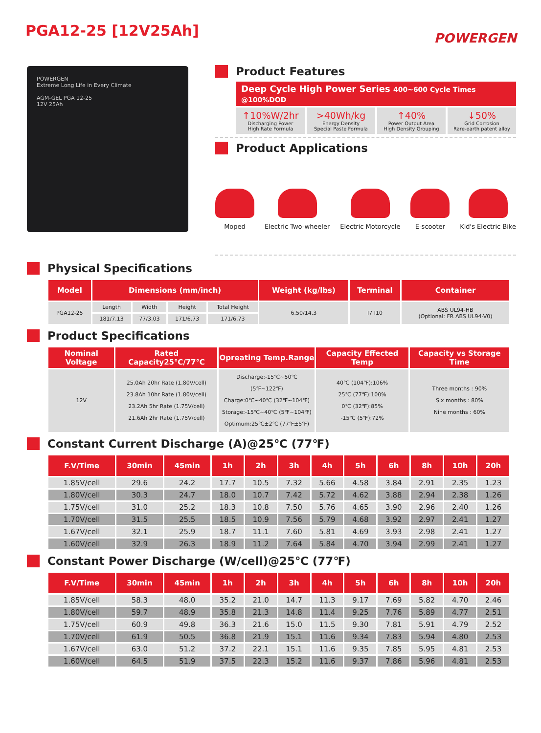PGA12-25 [12V25Ah]
POWERGEN
POWERGEN
Extreme Long Life in Every Climate
AGM-GEL PGA 12-25
12V 25Ah
Product Features
Deep Cycle High Power Series 400~600 Cycle Times @100%DOD
↑10%W/2hr
Discharging Power
High Rate Formula
>40Wh/kg
Energy Density
Special Paste Formula
↑40%
Power Output Area
High Density Grouping
↓50%
Grid Corrosion
Rare-earth patent alloy
Product Applications
Moped Electric Two-wheeler Electric Motorcycle E-scooter Kid's Electric Bike
Physical Specifications
| Model | Dimensions (mm/inch) | | | | Weight (kg/lbs) | Terminal | Container |
| --- | --- | --- | --- | --- | --- | --- | --- |
| PGA12-25 | Length | Width | Height | Total Height | 6.50/14.3 | I7 I10 | ABS UL94-HB (Optional: FR ABS UL94-V0) |
| | 181/7.13 | 77/3.03 | 171/6.73 | 171/6.73 | | | |
Product Specifications
| Nominal Voltage | Rated Capacity25℃/77℃ | Opreating Temp.Range | Capacity Effected Temp | Capacity vs Storage Time |
| --- | --- | --- | --- | --- |
| 12V | 25.0Ah 20hr Rate (1.80V/cell) 23.8Ah 10hr Rate (1.80V/cell) 23.2Ah 5hr Rate (1.75V/cell) 21.6Ah 2hr Rate (1.75V/cell) | Discharge:-15℃~50℃ (5℉~122℉) Charge:0℃~40℃ (32℉~104℉) Storage:-15℃~40℃ (5℉~104℉) Optimum:25℃±2℃ (77℉±5℉) | 40℃ (104℉):106% 25℃ (77℉):100% 0℃ (32℉):85% -15℃ (5℉):72% | Three months : 90% Six months : 80% Nine months : 60% |
Constant Current Discharge (A)@25℃ (77℉)
| F.V/Time | 30min | 45min | 1h | 2h | 3h | 4h | 5h | 6h | 8h | 10h | 20h |
| --- | --- | --- | --- | --- | --- | --- | --- | --- | --- | --- | --- |
| 1.85V/cell | 29.6 | 24.2 | 17.7 | 10.5 | 7.32 | 5.66 | 4.58 | 3.84 | 2.91 | 2.35 | 1.23 |
| 1.80V/cell | 30.3 | 24.7 | 18.0 | 10.7 | 7.42 | 5.72 | 4.62 | 3.88 | 2.94 | 2.38 | 1.26 |
| 1.75V/cell | 31.0 | 25.2 | 18.3 | 10.8 | 7.50 | 5.76 | 4.65 | 3.90 | 2.96 | 2.40 | 1.26 |
| 1.70V/cell | 31.5 | 25.5 | 18.5 | 10.9 | 7.56 | 5.79 | 4.68 | 3.92 | 2.97 | 2.41 | 1.27 |
| 1.67V/cell | 32.1 | 25.9 | 18.7 | 11.1 | 7.60 | 5.81 | 4.69 | 3.93 | 2.98 | 2.41 | 1.27 |
| 1.60V/cell | 32.9 | 26.3 | 18.9 | 11.2 | 7.64 | 5.84 | 4.70 | 3.94 | 2.99 | 2.41 | 1.27 |
Constant Power Discharge (W/cell)@25℃ (77℉)
| F.V/Time | 30min | 45min | 1h | 2h | 3h | 4h | 5h | 6h | 8h | 10h | 20h |
| --- | --- | --- | --- | --- | --- | --- | --- | --- | --- | --- | --- |
| 1.85V/cell | 58.3 | 48.0 | 35.2 | 21.0 | 14.7 | 11.3 | 9.17 | 7.69 | 5.82 | 4.70 | 2.46 |
| 1.80V/cell | 59.7 | 48.9 | 35.8 | 21.3 | 14.8 | 11.4 | 9.25 | 7.76 | 5.89 | 4.77 | 2.51 |
| 1.75V/cell | 60.9 | 49.8 | 36.3 | 21.6 | 15.0 | 11.5 | 9.30 | 7.81 | 5.91 | 4.79 | 2.52 |
| 1.70V/cell | 61.9 | 50.5 | 36.8 | 21.9 | 15.1 | 11.6 | 9.34 | 7.83 | 5.94 | 4.80 | 2.53 |
| 1.67V/cell | 63.0 | 51.2 | 37.2 | 22.1 | 15.1 | 11.6 | 9.35 | 7.85 | 5.95 | 4.81 | 2.53 |
| 1.60V/cell | 64.5 | 51.9 | 37.5 | 22.3 | 15.2 | 11.6 | 9.37 | 7.86 | 5.96 | 4.81 | 2.53 |